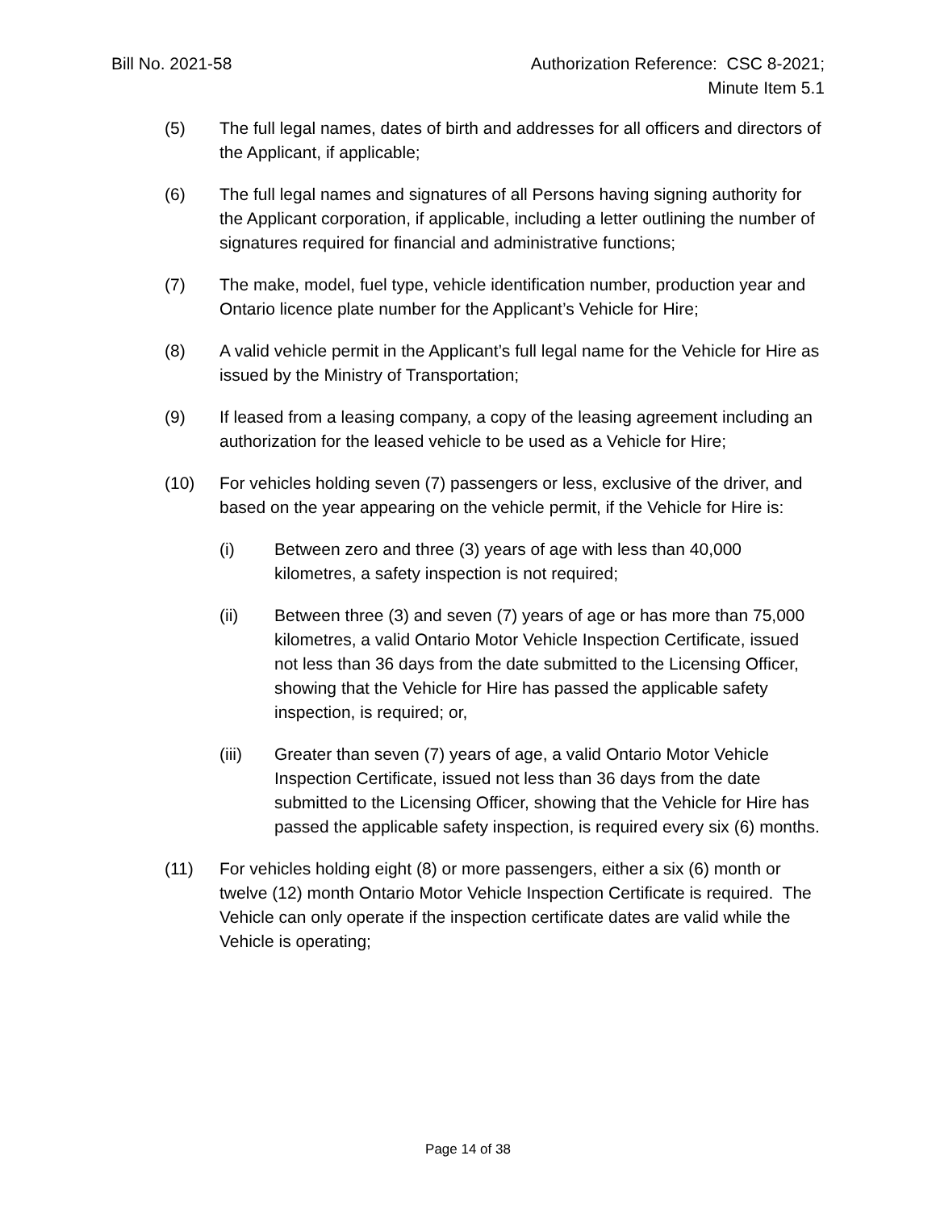Bill No. 2021-58 Authorization Reference: CSC 8-2021;
Minute Item 5.1
(5) The full legal names, dates of birth and addresses for all officers and directors of the Applicant, if applicable;
(6) The full legal names and signatures of all Persons having signing authority for the Applicant corporation, if applicable, including a letter outlining the number of signatures required for financial and administrative functions;
(7) The make, model, fuel type, vehicle identification number, production year and Ontario licence plate number for the Applicant’s Vehicle for Hire;
(8) A valid vehicle permit in the Applicant’s full legal name for the Vehicle for Hire as issued by the Ministry of Transportation;
(9) If leased from a leasing company, a copy of the leasing agreement including an authorization for the leased vehicle to be used as a Vehicle for Hire;
(10) For vehicles holding seven (7) passengers or less, exclusive of the driver, and based on the year appearing on the vehicle permit, if the Vehicle for Hire is:
(i) Between zero and three (3) years of age with less than 40,000 kilometres, a safety inspection is not required;
(ii) Between three (3) and seven (7) years of age or has more than 75,000 kilometres, a valid Ontario Motor Vehicle Inspection Certificate, issued not less than 36 days from the date submitted to the Licensing Officer, showing that the Vehicle for Hire has passed the applicable safety inspection, is required; or,
(iii) Greater than seven (7) years of age, a valid Ontario Motor Vehicle Inspection Certificate, issued not less than 36 days from the date submitted to the Licensing Officer, showing that the Vehicle for Hire has passed the applicable safety inspection, is required every six (6) months.
(11) For vehicles holding eight (8) or more passengers, either a six (6) month or twelve (12) month Ontario Motor Vehicle Inspection Certificate is required. The Vehicle can only operate if the inspection certificate dates are valid while the Vehicle is operating;
Page 14 of 38